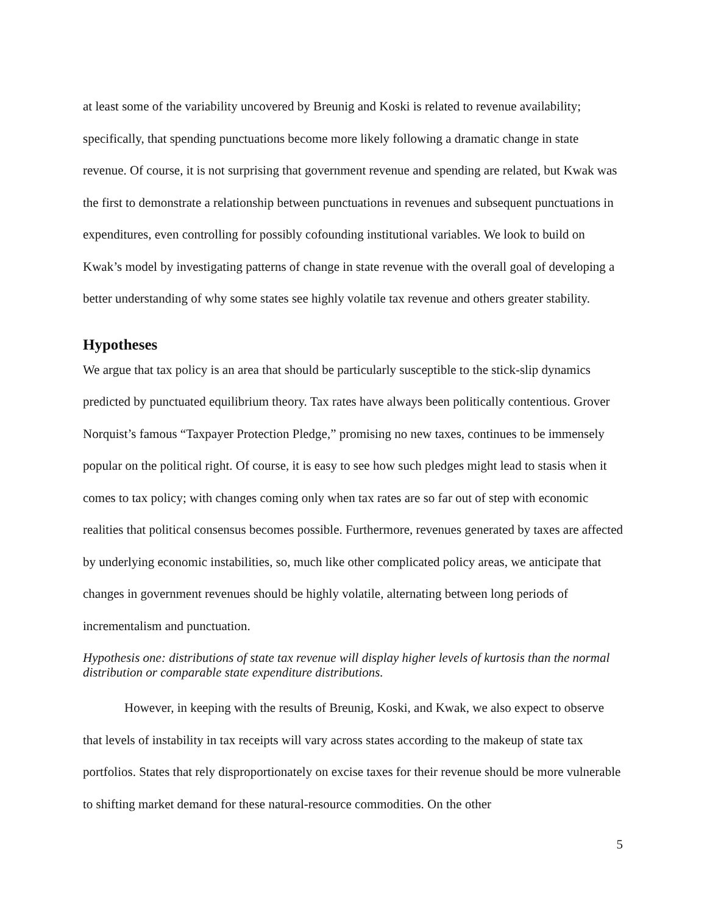at least some of the variability uncovered by Breunig and Koski is related to revenue availability; specifically, that spending punctuations become more likely following a dramatic change in state revenue. Of course, it is not surprising that government revenue and spending are related, but Kwak was the first to demonstrate a relationship between punctuations in revenues and subsequent punctuations in expenditures, even controlling for possibly cofounding institutional variables. We look to build on Kwak’s model by investigating patterns of change in state revenue with the overall goal of developing a better understanding of why some states see highly volatile tax revenue and others greater stability.
Hypotheses
We argue that tax policy is an area that should be particularly susceptible to the stick-slip dynamics predicted by punctuated equilibrium theory. Tax rates have always been politically contentious. Grover Norquist’s famous “Taxpayer Protection Pledge,” promising no new taxes, continues to be immensely popular on the political right. Of course, it is easy to see how such pledges might lead to stasis when it comes to tax policy; with changes coming only when tax rates are so far out of step with economic realities that political consensus becomes possible. Furthermore, revenues generated by taxes are affected by underlying economic instabilities, so, much like other complicated policy areas, we anticipate that changes in government revenues should be highly volatile, alternating between long periods of incrementalism and punctuation.
Hypothesis one: distributions of state tax revenue will display higher levels of kurtosis than the normal distribution or comparable state expenditure distributions.
However, in keeping with the results of Breunig, Koski, and Kwak, we also expect to observe that levels of instability in tax receipts will vary across states according to the makeup of state tax portfolios. States that rely disproportionately on excise taxes for their revenue should be more vulnerable to shifting market demand for these natural-resource commodities. On the other
5